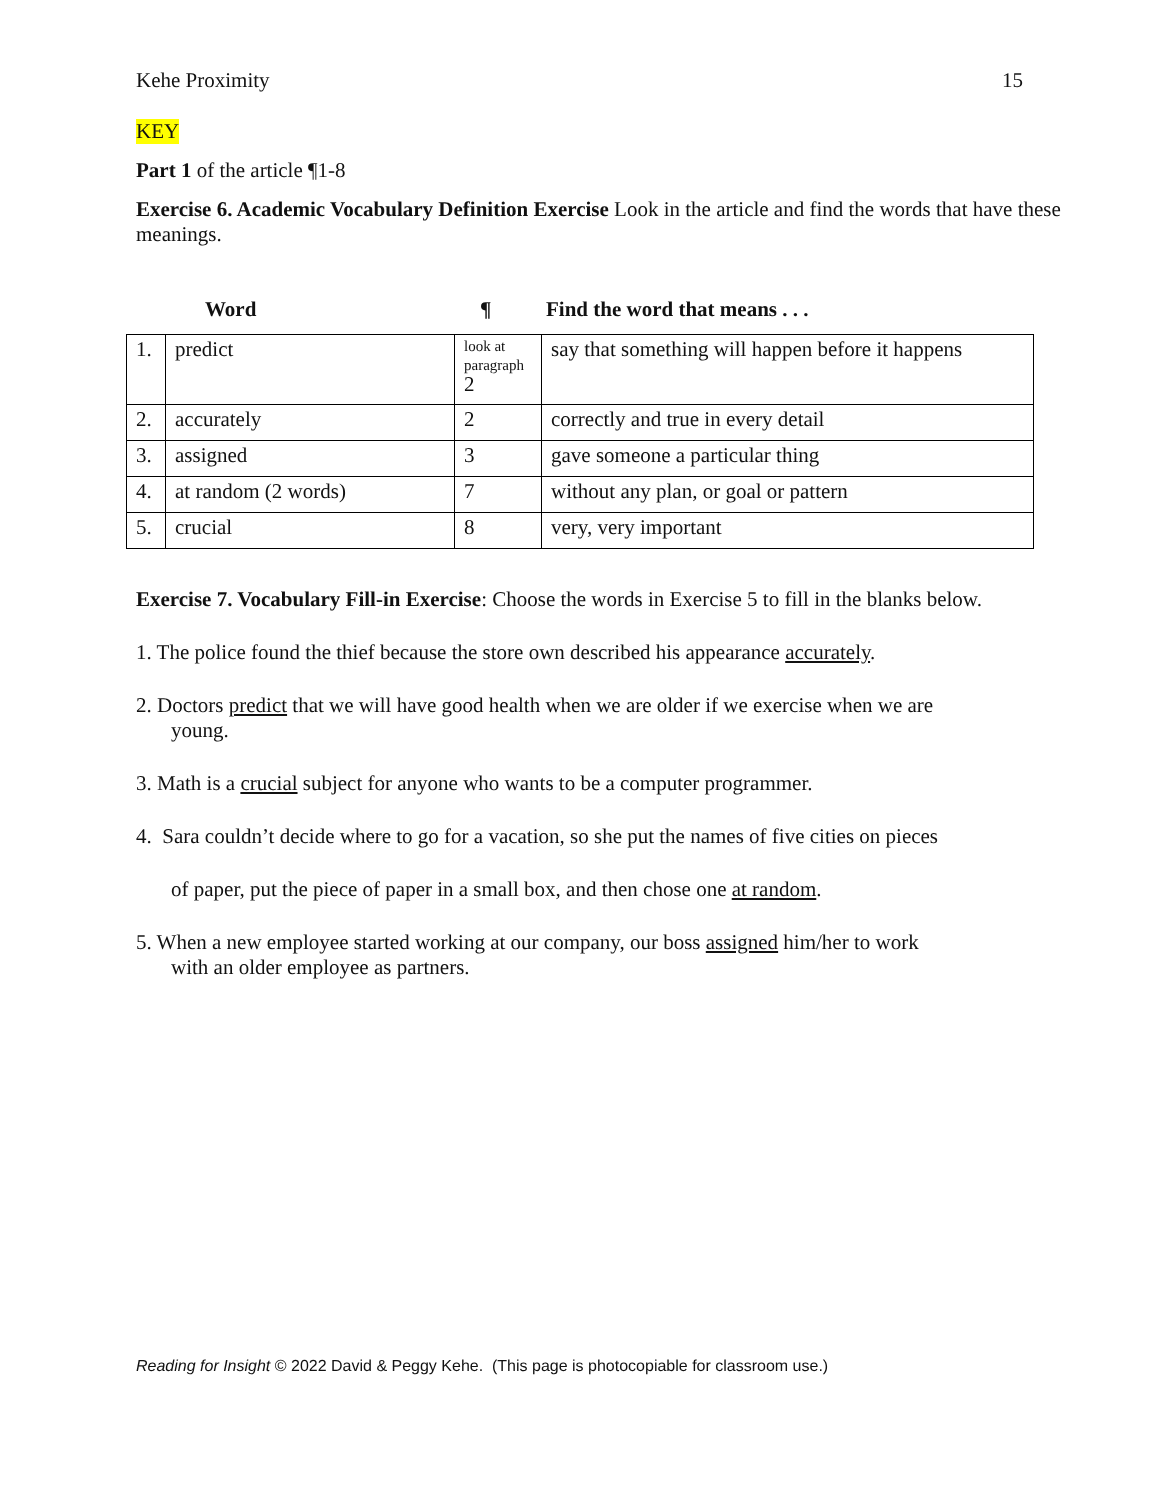Kehe Proximity 15
KEY
Part 1 of the article ¶1-8
Exercise 6. Academic Vocabulary Definition Exercise Look in the article and find the words that have these meanings.
Word ¶ Find the word that means . . .
| 1. | predict | look at paragraph 2 | say that something will happen before it happens |
| 2. | accurately | 2 | correctly and true in every detail |
| 3. | assigned | 3 | gave someone a particular thing |
| 4. | at random (2 words) | 7 | without any plan, or goal or pattern |
| 5. | crucial | 8 | very, very important |
Exercise 7. Vocabulary Fill-in Exercise: Choose the words in Exercise 5 to fill in the blanks below.
1. The police found the thief because the store own described his appearance accurately.
2. Doctors predict that we will have good health when we are older if we exercise when we are
young.
3. Math is a crucial subject for anyone who wants to be a computer programmer.
4. Sara couldn’t decide where to go for a vacation, so she put the names of five cities on pieces
of paper, put the piece of paper in a small box, and then chose one at random.
5. When a new employee started working at our company, our boss assigned him/her to work
with an older employee as partners.
Reading for Insight © 2022 David & Peggy Kehe. (This page is photocopiable for classroom use.)